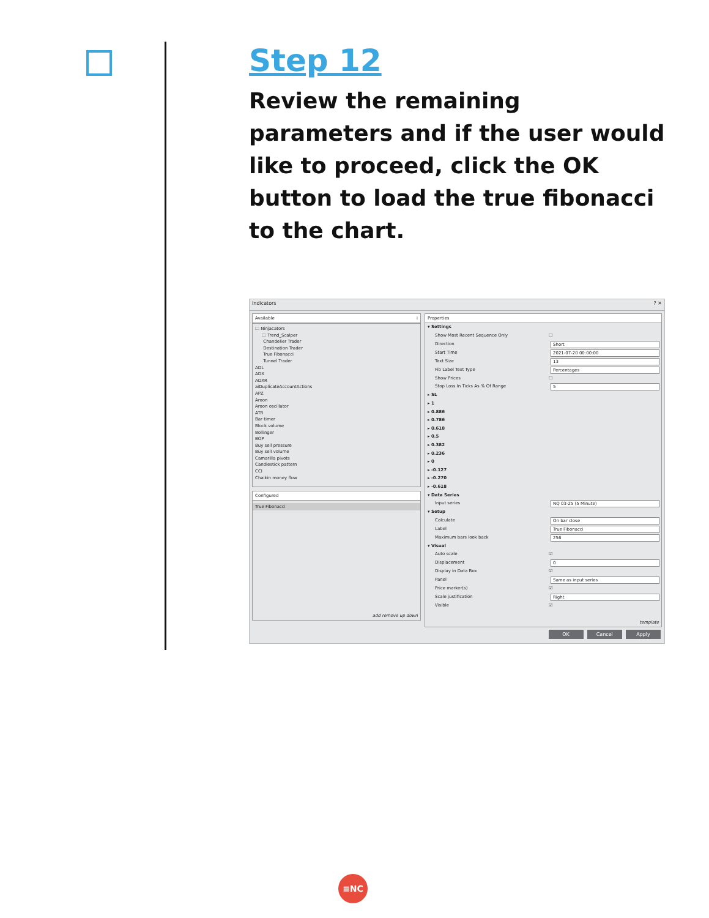Step 12
Review the remaining parameters and if the user would like to proceed, click the OK button to load the true fibonacci to the chart.
Indicators ? ✕
Available i
🗀 Ninjacators
🗀 Trend_Scalper
Chandelier Trader
Destination Trader
True Fibonacci
Tunnel Trader
ADL
ADX
ADXR
aiDuplicateAccountActions
APZ
Aroon
Aroon oscillator
ATR
Bar timer
Block volume
Bollinger
BOP
Buy sell pressure
Buy sell volume
Camarilla pivots
Candlestick pattern
CCI
Chaikin money flow
Configured
True Fibonacci
add remove up down
Properties
▾ Settings
Show Most Recent Sequence Only ☐
Direction Short
Start Time 2021-07-20 00:00:00
Text Size 13
Fib Label Text Type Percentages
Show Prices ☐
Stop Loss In Ticks As % Of Range 5
▸ SL
▸ 1
▸ 0.886
▸ 0.786
▸ 0.618
▸ 0.5
▸ 0.382
▸ 0.236
▸ 0
▸ -0.127
▸ -0.270
▸ -0.618
▾ Data Series
Input series NQ 03-25 (5 Minute)
▾ Setup
Calculate On bar close
Label True Fibonacci
Maximum bars look back 256
▾ Visual
Auto scale ☑
Displacement 0
Display in Data Box ☑
Panel Same as input series
Price marker(s) ☑
Scale justification Right
Visible ☑
template
OK Cancel Apply
≡NC